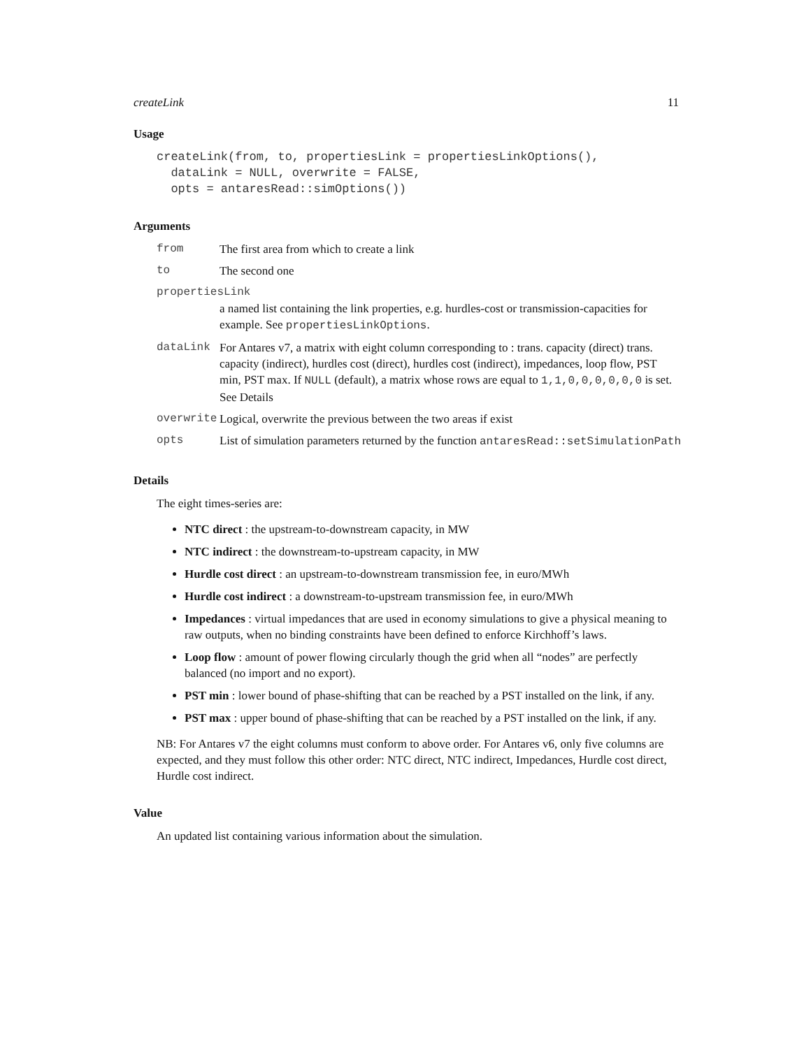createLink 11
Usage
createLink(from, to, propertiesLink = propertiesLinkOptions(),
  dataLink = NULL, overwrite = FALSE,
  opts = antaresRead::simOptions())
Arguments
| from | The first area from which to create a link |
| to | The second one |
| propertiesLink | |
| | a named list containing the link properties, e.g. hurdles-cost or transmission-capacities for example. See propertiesLinkOptions . |
| dataLink | For Antares v7, a matrix with eight column corresponding to : trans. capacity (direct) trans. capacity (indirect), hurdles cost (direct), hurdles cost (indirect), impedances, loop flow, PST min, PST max. If NULL (default), a matrix whose rows are equal to 1,1,0,0,0,0,0,0 is set. See Details |
| overwrite | Logical, overwrite the previous between the two areas if exist |
| opts | List of simulation parameters returned by the function antaresRead::setSimulationPath |
Details
The eight times-series are:
NTC direct : the upstream-to-downstream capacity, in MW
NTC indirect : the downstream-to-upstream capacity, in MW
Hurdle cost direct : an upstream-to-downstream transmission fee, in euro/MWh
Hurdle cost indirect : a downstream-to-upstream transmission fee, in euro/MWh
Impedances : virtual impedances that are used in economy simulations to give a physical meaning to raw outputs, when no binding constraints have been defined to enforce Kirchhoff’s laws.
Loop flow : amount of power flowing circularly though the grid when all “nodes” are perfectly balanced (no import and no export).
PST min : lower bound of phase-shifting that can be reached by a PST installed on the link, if any.
PST max : upper bound of phase-shifting that can be reached by a PST installed on the link, if any.
NB: For Antares v7 the eight columns must conform to above order. For Antares v6, only five columns are expected, and they must follow this other order: NTC direct, NTC indirect, Impedances, Hurdle cost direct, Hurdle cost indirect.
Value
An updated list containing various information about the simulation.